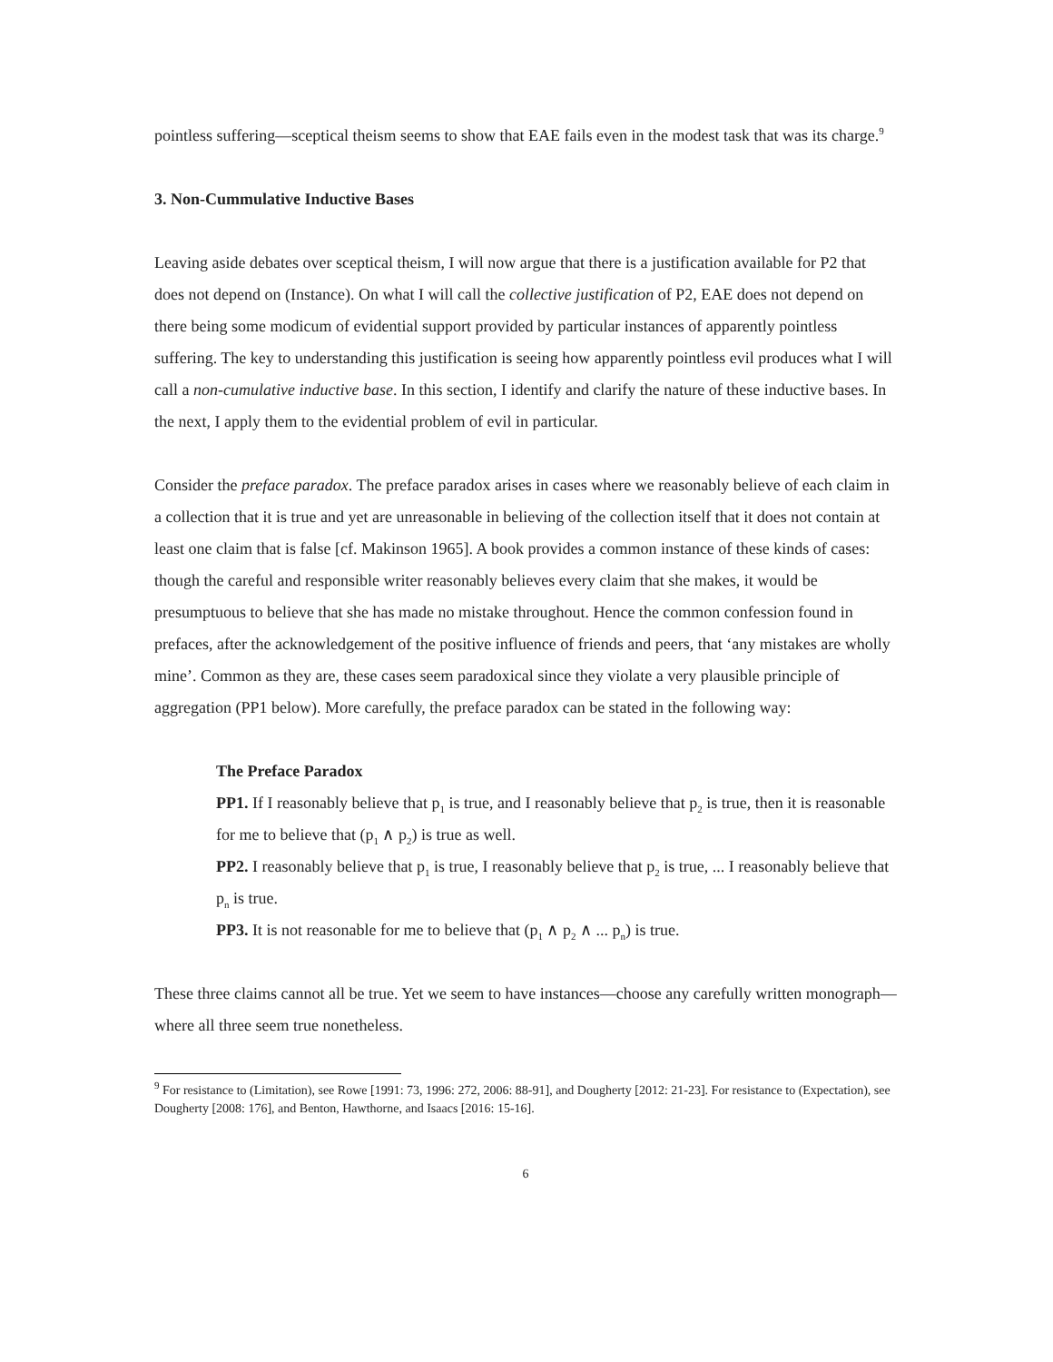pointless suffering—sceptical theism seems to show that EAE fails even in the modest task that was its charge.<sup>9</sup>
3. Non-Cummulative Inductive Bases
Leaving aside debates over sceptical theism, I will now argue that there is a justification available for P2 that does not depend on (Instance). On what I will call the collective justification of P2, EAE does not depend on there being some modicum of evidential support provided by particular instances of apparently pointless suffering. The key to understanding this justification is seeing how apparently pointless evil produces what I will call a non-cumulative inductive base. In this section, I identify and clarify the nature of these inductive bases. In the next, I apply them to the evidential problem of evil in particular.
Consider the preface paradox. The preface paradox arises in cases where we reasonably believe of each claim in a collection that it is true and yet are unreasonable in believing of the collection itself that it does not contain at least one claim that is false [cf. Makinson 1965]. A book provides a common instance of these kinds of cases: though the careful and responsible writer reasonably believes every claim that she makes, it would be presumptuous to believe that she has made no mistake throughout. Hence the common confession found in prefaces, after the acknowledgement of the positive influence of friends and peers, that ‘any mistakes are wholly mine’. Common as they are, these cases seem paradoxical since they violate a very plausible principle of aggregation (PP1 below). More carefully, the preface paradox can be stated in the following way:
The Preface Paradox
PP1. If I reasonably believe that p<sub>1</sub> is true, and I reasonably believe that p<sub>2</sub> is true, then it is reasonable for me to believe that (p<sub>1</sub> ∧ p<sub>2</sub>) is true as well.
PP2. I reasonably believe that p<sub>1</sub> is true, I reasonably believe that p<sub>2</sub> is true, ... I reasonably believe that p<sub>n</sub> is true.
PP3. It is not reasonable for me to believe that (p<sub>1</sub> ∧ p<sub>2</sub> ∧ ... p<sub>n</sub>) is true.
These three claims cannot all be true. Yet we seem to have instances—choose any carefully written monograph—where all three seem true nonetheless.
<sup>9</sup> For resistance to (Limitation), see Rowe [1991: 73, 1996: 272, 2006: 88-91], and Dougherty [2012: 21-23]. For resistance to (Expectation), see Dougherty [2008: 176], and Benton, Hawthorne, and Isaacs [2016: 15-16].
6